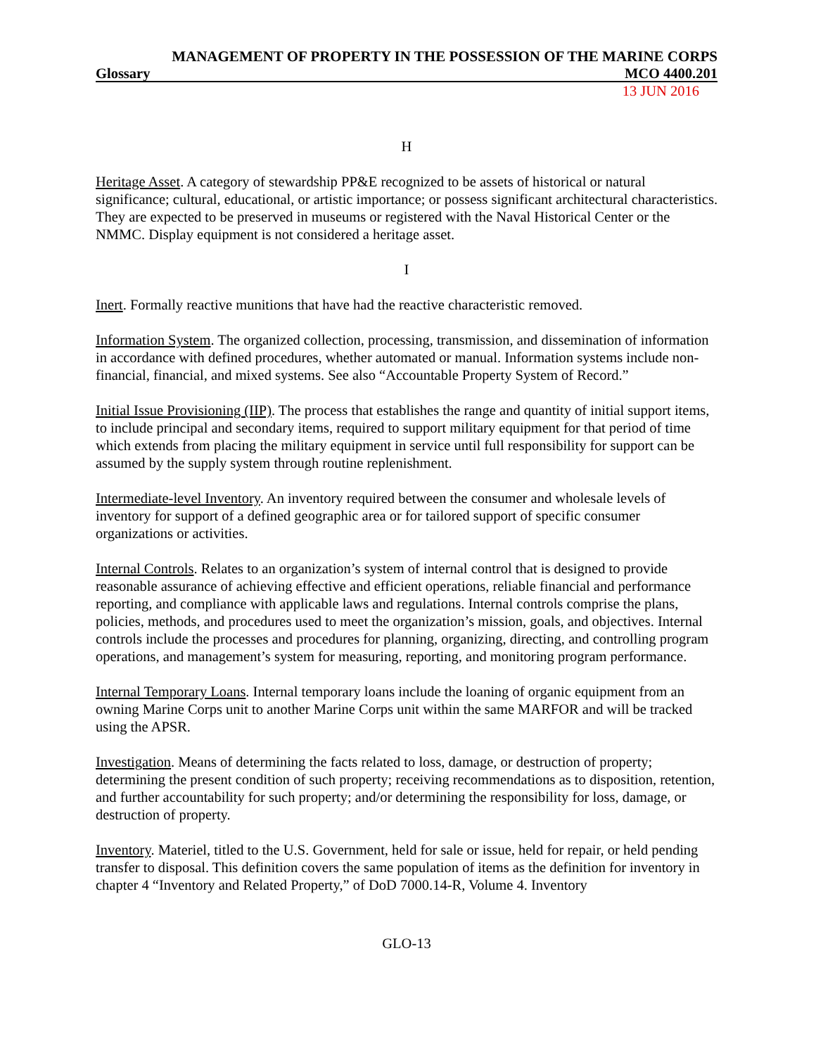MANAGEMENT OF PROPERTY IN THE POSSESSION OF THE MARINE CORPS
Glossary MCO 4400.201
13 JUN 2016
H
Heritage Asset. A category of stewardship PP&E recognized to be assets of historical or natural significance; cultural, educational, or artistic importance; or possess significant architectural characteristics. They are expected to be preserved in museums or registered with the Naval Historical Center or the NMMC. Display equipment is not considered a heritage asset.
I
Inert. Formally reactive munitions that have had the reactive characteristic removed.
Information System. The organized collection, processing, transmission, and dissemination of information in accordance with defined procedures, whether automated or manual. Information systems include non-financial, financial, and mixed systems. See also “Accountable Property System of Record.”
Initial Issue Provisioning (IIP). The process that establishes the range and quantity of initial support items, to include principal and secondary items, required to support military equipment for that period of time which extends from placing the military equipment in service until full responsibility for support can be assumed by the supply system through routine replenishment.
Intermediate-level Inventory. An inventory required between the consumer and wholesale levels of inventory for support of a defined geographic area or for tailored support of specific consumer organizations or activities.
Internal Controls. Relates to an organization’s system of internal control that is designed to provide reasonable assurance of achieving effective and efficient operations, reliable financial and performance reporting, and compliance with applicable laws and regulations. Internal controls comprise the plans, policies, methods, and procedures used to meet the organization’s mission, goals, and objectives. Internal controls include the processes and procedures for planning, organizing, directing, and controlling program operations, and management’s system for measuring, reporting, and monitoring program performance.
Internal Temporary Loans. Internal temporary loans include the loaning of organic equipment from an owning Marine Corps unit to another Marine Corps unit within the same MARFOR and will be tracked using the APSR.
Investigation. Means of determining the facts related to loss, damage, or destruction of property; determining the present condition of such property; receiving recommendations as to disposition, retention, and further accountability for such property; and/or determining the responsibility for loss, damage, or destruction of property.
Inventory. Materiel, titled to the U.S. Government, held for sale or issue, held for repair, or held pending transfer to disposal. This definition covers the same population of items as the definition for inventory in chapter 4 “Inventory and Related Property,” of DoD 7000.14-R, Volume 4. Inventory
GLO-13